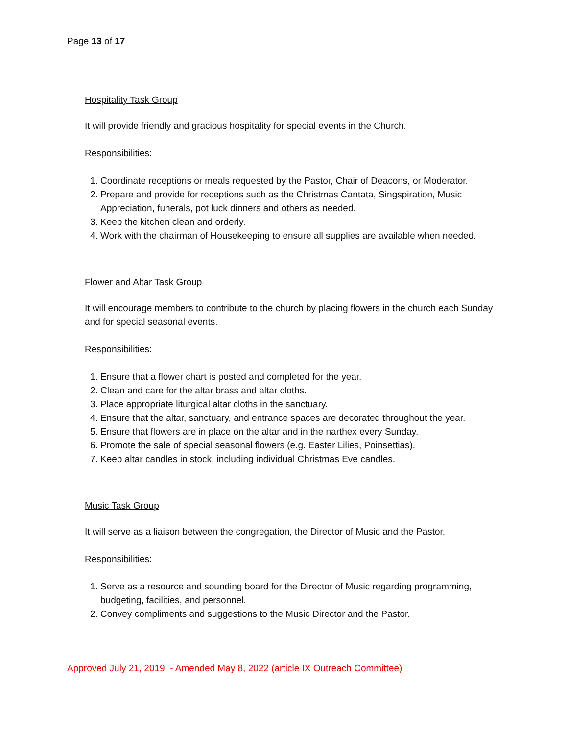Page 13 of 17
Hospitality Task Group
It will provide friendly and gracious hospitality for special events in the Church.
Responsibilities:
1. Coordinate receptions or meals requested by the Pastor, Chair of Deacons, or Moderator.
2. Prepare and provide for receptions such as the Christmas Cantata, Singspiration, Music Appreciation, funerals, pot luck dinners and others as needed.
3. Keep the kitchen clean and orderly.
4. Work with the chairman of Housekeeping to ensure all supplies are available when needed.
Flower and Altar Task Group
It will encourage members to contribute to the church by placing flowers in the church each Sunday and for special seasonal events.
Responsibilities:
1. Ensure that a flower chart is posted and completed for the year.
2. Clean and care for the altar brass and altar cloths.
3. Place appropriate liturgical altar cloths in the sanctuary.
4. Ensure that the altar, sanctuary, and entrance spaces are decorated throughout the year.
5. Ensure that flowers are in place on the altar and in the narthex every Sunday.
6. Promote the sale of special seasonal flowers (e.g. Easter Lilies, Poinsettias).
7. Keep altar candles in stock, including individual Christmas Eve candles.
Music Task Group
It will serve as a liaison between the congregation, the Director of Music and the Pastor.
Responsibilities:
1. Serve as a resource and sounding board for the Director of Music regarding programming, budgeting, facilities, and personnel.
2. Convey compliments and suggestions to the Music Director and the Pastor.
Approved July 21, 2019 - Amended May 8, 2022 (article IX Outreach Committee)